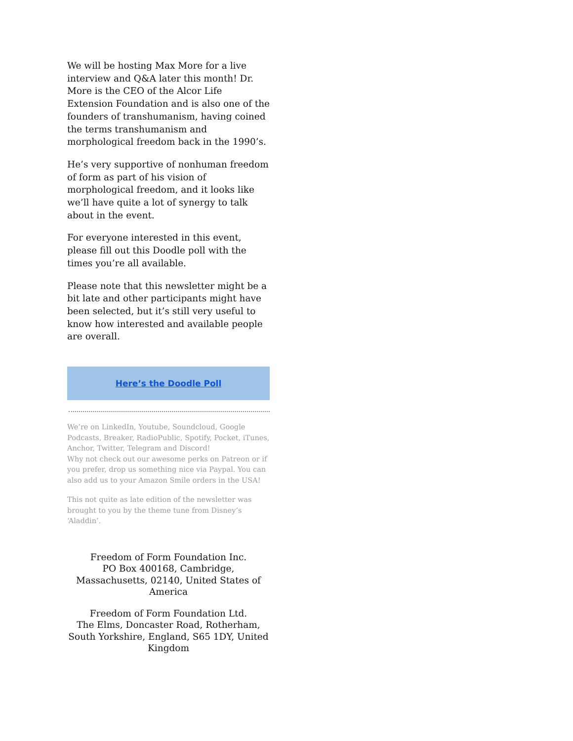We will be hosting Max More for a live interview and Q&A later this month! Dr. More is the CEO of the Alcor Life Extension Foundation and is also one of the founders of transhumanism, having coined the terms transhumanism and morphological freedom back in the 1990’s.
He’s very supportive of nonhuman freedom of form as part of his vision of morphological freedom, and it looks like we’ll have quite a lot of synergy to talk about in the event.
For everyone interested in this event, please fill out this Doodle poll with the times you’re all available.
Please note that this newsletter might be a bit late and other participants might have been selected, but it’s still very useful to know how interested and available people are overall.
Here’s the Doodle Poll
We’re on LinkedIn, Youtube, Soundcloud, Google Podcasts, Breaker, RadioPublic, Spotify, Pocket, iTunes, Anchor, Twitter, Telegram and Discord!
Why not check out our awesome perks on Patreon or if you prefer, drop us something nice via Paypal. You can also add us to your Amazon Smile orders in the USA!
This not quite as late edition of the newsletter was brought to you by the theme tune from Disney’s ‘Aladdin’.
Freedom of Form Foundation Inc.
PO Box 400168, Cambridge, Massachusetts, 02140, United States of America
Freedom of Form Foundation Ltd.
The Elms, Doncaster Road, Rotherham, South Yorkshire, England, S65 1DY, United Kingdom